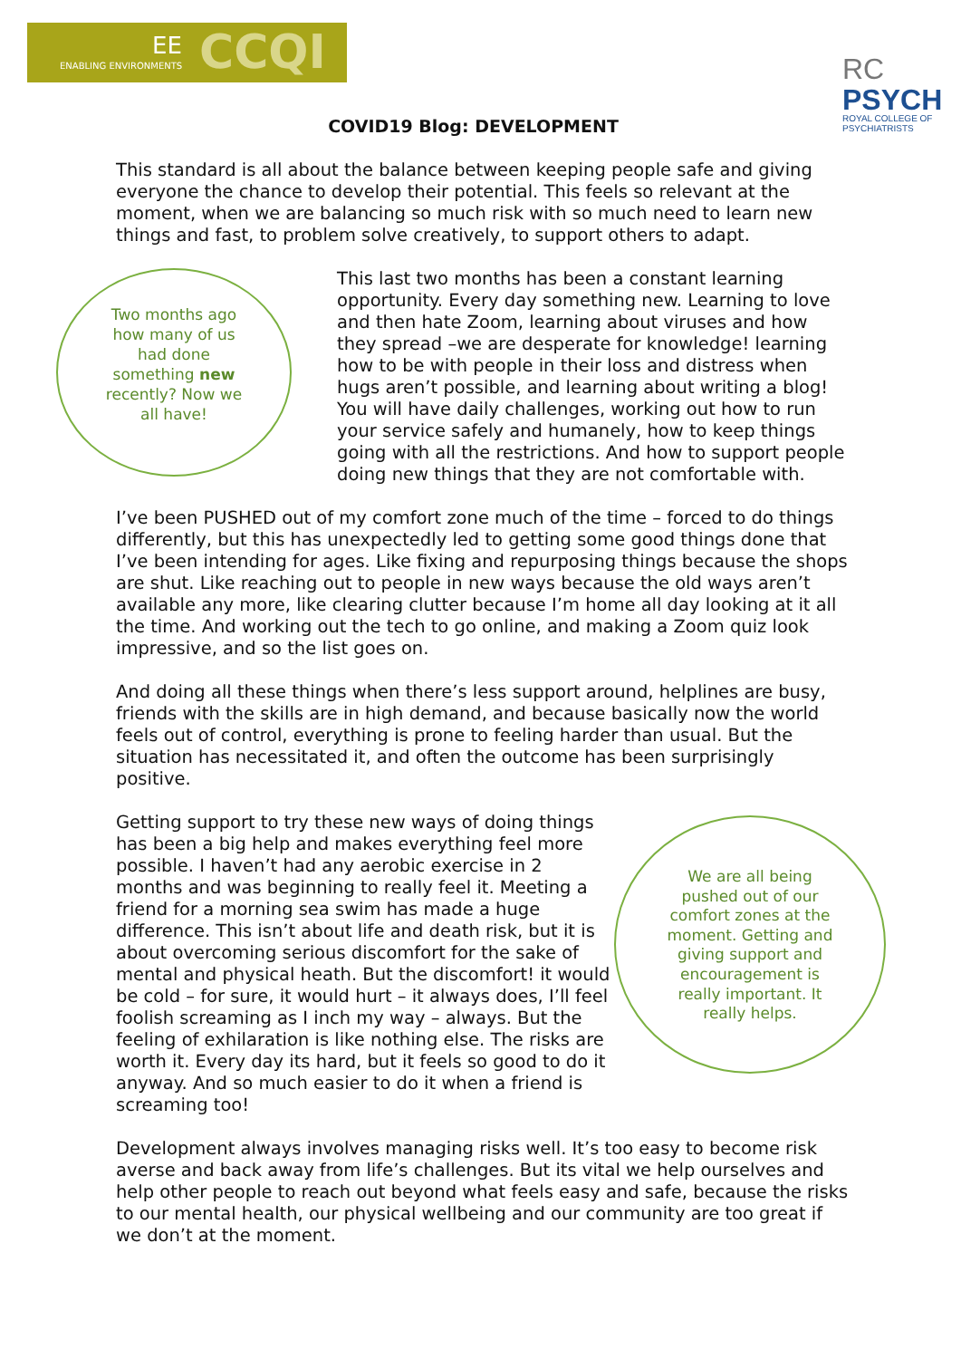ENABLING ENVIRONMENTS
EE CCQI
RC
PSYCH
ROYAL COLLEGE OF
PSYCHIATRISTS
COVID19 Blog: DEVELOPMENT
This standard is all about the balance between keeping people safe and giving everyone the chance to develop their potential. This feels so relevant at the moment, when we are balancing so much risk with so much need to learn new things and fast, to problem solve creatively, to support others to adapt.
Two months ago how many of us had done something new recently? Now we all have!
This last two months has been a constant learning opportunity. Every day something new. Learning to love and then hate Zoom, learning about viruses and how they spread –we are desperate for knowledge! learning how to be with people in their loss and distress when hugs aren’t possible, and learning about writing a blog!
You will have daily challenges, working out how to run your service safely and humanely, how to keep things going with all the restrictions. And how to support people doing new things that they are not comfortable with.
I’ve been PUSHED out of my comfort zone much of the time – forced to do things differently, but this has unexpectedly led to getting some good things done that I’ve been intending for ages. Like fixing and repurposing things because the shops are shut. Like reaching out to people in new ways because the old ways aren’t available any more, like clearing clutter because I’m home all day looking at it all the time. And working out the tech to go online, and making a Zoom quiz look impressive, and so the list goes on.
And doing all these things when there’s less support around, helplines are busy, friends with the skills are in high demand, and because basically now the world feels out of control, everything is prone to feeling harder than usual. But the situation has necessitated it, and often the outcome has been surprisingly positive.
We are all being pushed out of our comfort zones at the moment. Getting and giving support and encouragement is really important. It really helps.
Getting support to try these new ways of doing things has been a big help and makes everything feel more possible. I haven’t had any aerobic exercise in 2 months and was beginning to really feel it. Meeting a friend for a morning sea swim has made a huge difference. This isn’t about life and death risk, but it is about overcoming serious discomfort for the sake of mental and physical heath. But the discomfort! it would be cold – for sure, it would hurt – it always does, I’ll feel foolish screaming as I inch my way – always. But the feeling of exhilaration is like nothing else. The risks are worth it. Every day its hard, but it feels so good to do it anyway. And so much easier to do it when a friend is screaming too!
Development always involves managing risks well. It’s too easy to become risk averse and back away from life’s challenges. But its vital we help ourselves and help other people to reach out beyond what feels easy and safe, because the risks to our mental health, our physical wellbeing and our community are too great if we don’t at the moment.